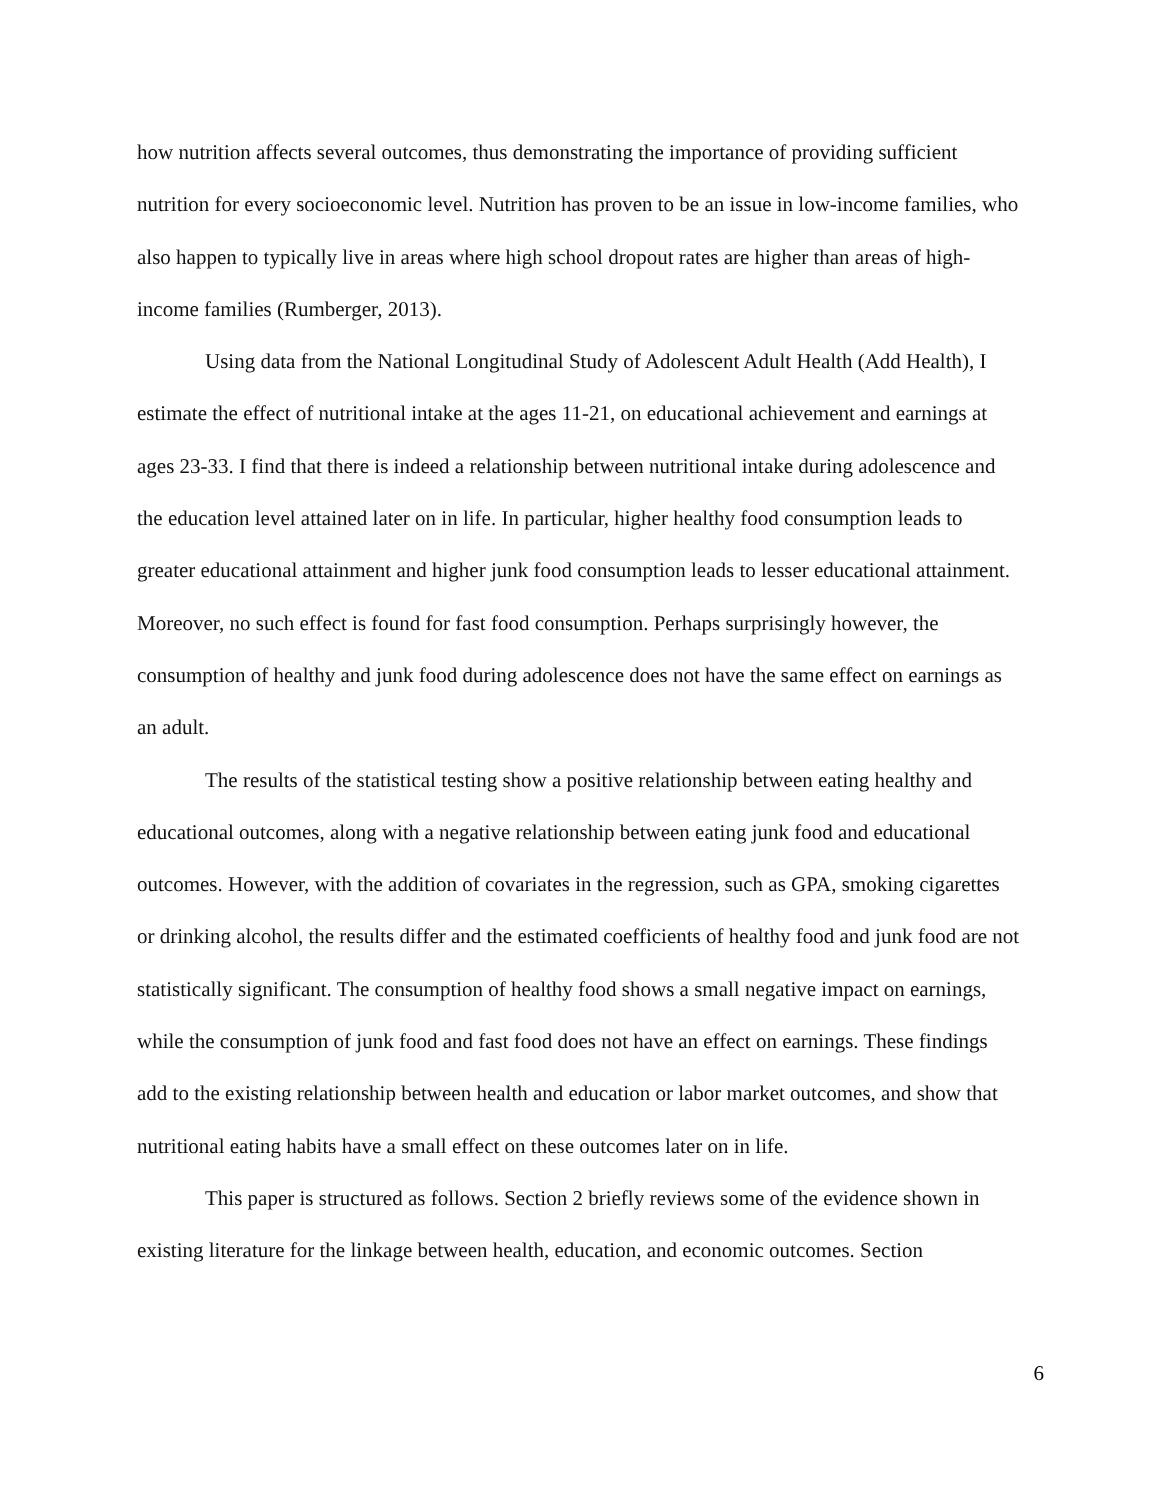how nutrition affects several outcomes, thus demonstrating the importance of providing sufficient nutrition for every socioeconomic level. Nutrition has proven to be an issue in low-income families, who also happen to typically live in areas where high school dropout rates are higher than areas of high-income families (Rumberger, 2013).
Using data from the National Longitudinal Study of Adolescent Adult Health (Add Health), I estimate the effect of nutritional intake at the ages 11-21, on educational achievement and earnings at ages 23-33. I find that there is indeed a relationship between nutritional intake during adolescence and the education level attained later on in life. In particular, higher healthy food consumption leads to greater educational attainment and higher junk food consumption leads to lesser educational attainment. Moreover, no such effect is found for fast food consumption. Perhaps surprisingly however, the consumption of healthy and junk food during adolescence does not have the same effect on earnings as an adult.
The results of the statistical testing show a positive relationship between eating healthy and educational outcomes, along with a negative relationship between eating junk food and educational outcomes. However, with the addition of covariates in the regression, such as GPA, smoking cigarettes or drinking alcohol, the results differ and the estimated coefficients of healthy food and junk food are not statistically significant. The consumption of healthy food shows a small negative impact on earnings, while the consumption of junk food and fast food does not have an effect on earnings. These findings add to the existing relationship between health and education or labor market outcomes, and show that nutritional eating habits have a small effect on these outcomes later on in life.
This paper is structured as follows. Section 2 briefly reviews some of the evidence shown in existing literature for the linkage between health, education, and economic outcomes. Section
6